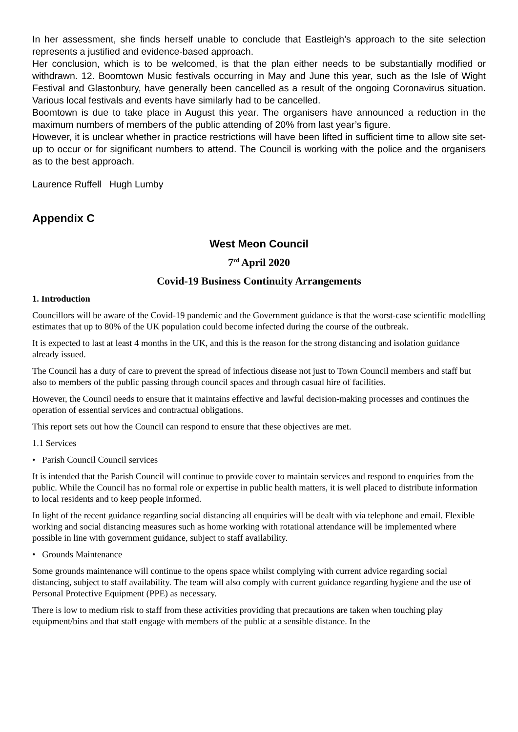In her assessment, she finds herself unable to conclude that Eastleigh’s approach to the site selection represents a justified and evidence-based approach.
Her conclusion, which is to be welcomed, is that the plan either needs to be substantially modified or withdrawn. 12. Boomtown Music festivals occurring in May and June this year, such as the Isle of Wight Festival and Glastonbury, have generally been cancelled as a result of the ongoing Coronavirus situation. Various local festivals and events have similarly had to be cancelled.
Boomtown is due to take place in August this year. The organisers have announced a reduction in the maximum numbers of members of the public attending of 20% from last year’s figure.
However, it is unclear whether in practice restrictions will have been lifted in sufficient time to allow site set-up to occur or for significant numbers to attend. The Council is working with the police and the organisers as to the best approach.
Laurence Ruffell Hugh Lumby
Appendix C
West Meon Council
7<sup>rd</sup> April 2020
Covid-19 Business Continuity Arrangements
1. Introduction
Councillors will be aware of the Covid-19 pandemic and the Government guidance is that the worst-case scientific modelling estimates that up to 80% of the UK population could become infected during the course of the outbreak.
It is expected to last at least 4 months in the UK, and this is the reason for the strong distancing and isolation guidance already issued.
The Council has a duty of care to prevent the spread of infectious disease not just to Town Council members and staff but also to members of the public passing through council spaces and through casual hire of facilities.
However, the Council needs to ensure that it maintains effective and lawful decision-making processes and continues the operation of essential services and contractual obligations.
This report sets out how the Council can respond to ensure that these objectives are met.
1.1 Services
• Parish Council Council services
It is intended that the Parish Council will continue to provide cover to maintain services and respond to enquiries from the public. While the Council has no formal role or expertise in public health matters, it is well placed to distribute information to local residents and to keep people informed.
In light of the recent guidance regarding social distancing all enquiries will be dealt with via telephone and email. Flexible working and social distancing measures such as home working with rotational attendance will be implemented where possible in line with government guidance, subject to staff availability.
• Grounds Maintenance
Some grounds maintenance will continue to the opens space whilst complying with current advice regarding social distancing, subject to staff availability. The team will also comply with current guidance regarding hygiene and the use of Personal Protective Equipment (PPE) as necessary.
There is low to medium risk to staff from these activities providing that precautions are taken when touching play equipment/bins and that staff engage with members of the public at a sensible distance. In the